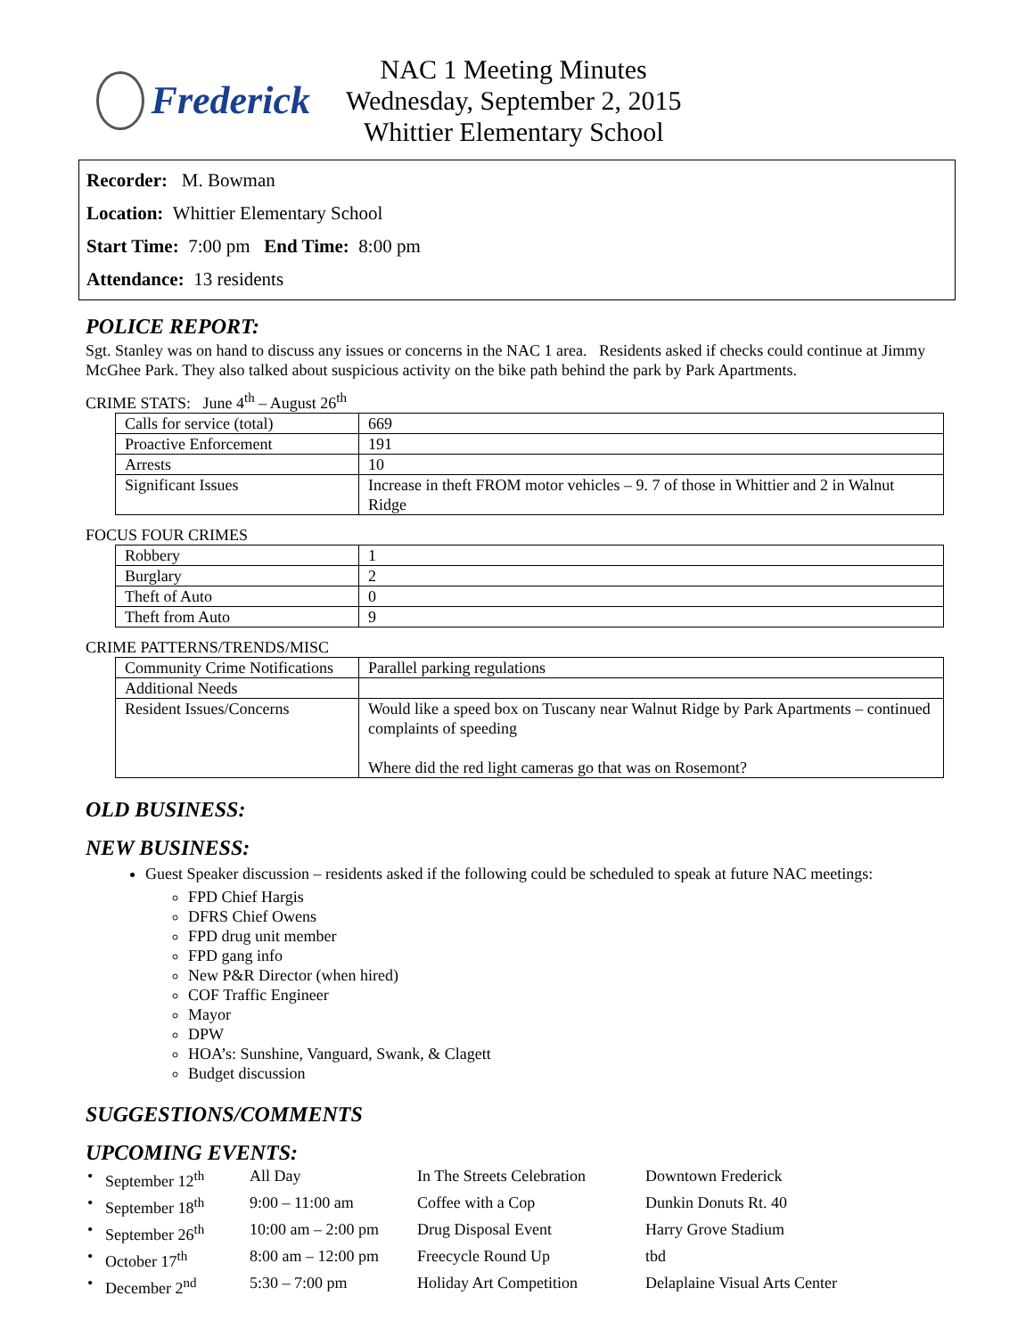Frederick
NAC 1 Meeting Minutes
Wednesday, September 2, 2015
Whittier Elementary School
Recorder: M. Bowman
Location: Whittier Elementary School
Start Time: 7:00 pm End Time: 8:00 pm
Attendance: 13 residents
POLICE REPORT:
Sgt. Stanley was on hand to discuss any issues or concerns in the NAC 1 area. Residents asked if checks could continue at Jimmy McGhee Park. They also talked about suspicious activity on the bike path behind the park by Park Apartments.
CRIME STATS: June 4<sup>th</sup> – August 26<sup>th</sup>
| Calls for service (total) | 669 |
| Proactive Enforcement | 191 |
| Arrests | 10 |
| Significant Issues | Increase in theft FROM motor vehicles – 9. 7 of those in Whittier and 2 in Walnut Ridge |
FOCUS FOUR CRIMES
| Robbery | 1 |
| Burglary | 2 |
| Theft of Auto | 0 |
| Theft from Auto | 9 |
CRIME PATTERNS/TRENDS/MISC
| Community Crime Notifications | Parallel parking regulations |
| Additional Needs | |
| Resident Issues/Concerns | Would like a speed box on Tuscany near Walnut Ridge by Park Apartments – continued complaints of speeding Where did the red light cameras go that was on Rosemont? |
OLD BUSINESS:
NEW BUSINESS:
Guest Speaker discussion – residents asked if the following could be scheduled to speak at future NAC meetings:
FPD Chief Hargis
DFRS Chief Owens
FPD drug unit member
FPD gang info
New P&R Director (when hired)
COF Traffic Engineer
Mayor
DPW
HOA’s: Sunshine, Vanguard, Swank, & Clagett
Budget discussion
SUGGESTIONS/COMMENTS
UPCOMING EVENTS:
• September 12<sup>th</sup> All Day In The Streets Celebration Downtown Frederick • September 18<sup>th</sup> 9:00 – 11:00 am Coffee with a Cop Dunkin Donuts Rt. 40 • September 26<sup>th</sup> 10:00 am – 2:00 pm Drug Disposal Event Harry Grove Stadium • October 17<sup>th</sup> 8:00 am – 12:00 pm Freecycle Round Up tbd • December 2<sup>nd</sup> 5:30 – 7:00 pm Holiday Art Competition Delaplaine Visual Arts Center